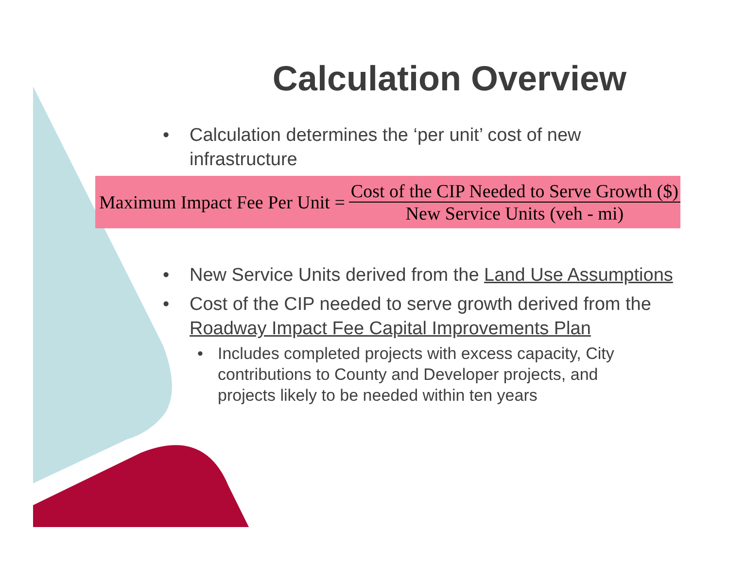Calculation Overview
• Calculation determines the ‘per unit’ cost of new infrastructure
Maximum Impact Fee Per Unit =
Cost of the CIP Needed to Serve Growth ($)
New Service Units (veh - mi)
• New Service Units derived from the Land Use Assumptions
• Cost of the CIP needed to serve growth derived from the Roadway Impact Fee Capital Improvements Plan
• Includes completed projects with excess capacity, City contributions to County and Developer projects, and projects likely to be needed within ten years